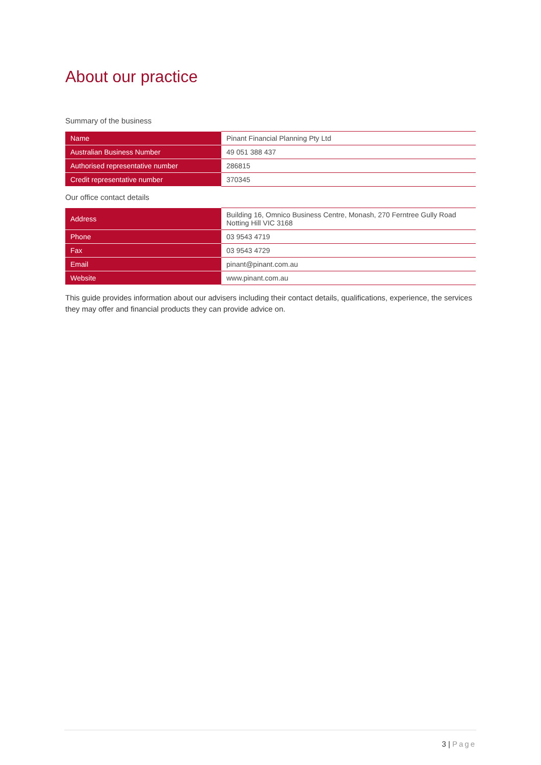About our practice
Summary of the business
| Name | Pinant Financial Planning Pty Ltd |
| Australian Business Number | 49 051 388 437 |
| Authorised representative number | 286815 |
| Credit representative number | 370345 |
Our office contact details
| Address | Building 16, Omnico Business Centre, Monash, 270 Ferntree Gully Road Notting Hill VIC 3168 |
| Phone | 03 9543 4719 |
| Fax | 03 9543 4729 |
| Email | pinant@pinant.com.au |
| Website | www.pinant.com.au |
This guide provides information about our advisers including their contact details, qualifications, experience, the services they may offer and financial products they can provide advice on.
3 | Page